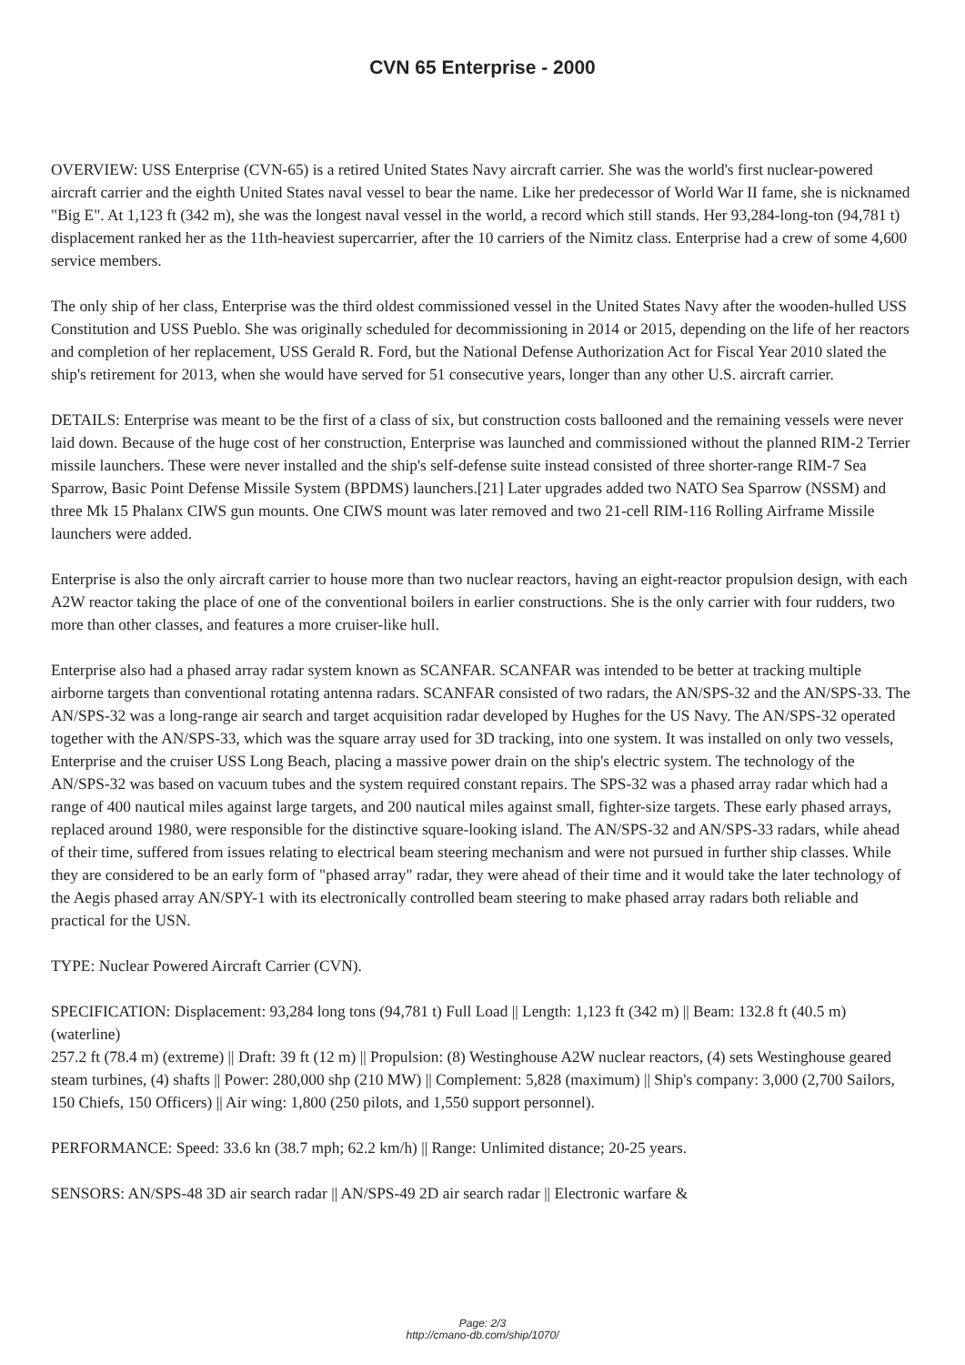CVN 65 Enterprise - 2000
OVERVIEW: USS Enterprise (CVN-65) is a retired United States Navy aircraft carrier. She was the world's first nuclear-powered aircraft carrier and the eighth United States naval vessel to bear the name. Like her predecessor of World War II fame, she is nicknamed "Big E". At 1,123 ft (342 m), she was the longest naval vessel in the world, a record which still stands. Her 93,284-long-ton (94,781 t) displacement ranked her as the 11th-heaviest supercarrier, after the 10 carriers of the Nimitz class. Enterprise had a crew of some 4,600 service members.
The only ship of her class, Enterprise was the third oldest commissioned vessel in the United States Navy after the wooden-hulled USS Constitution and USS Pueblo. She was originally scheduled for decommissioning in 2014 or 2015, depending on the life of her reactors and completion of her replacement, USS Gerald R. Ford, but the National Defense Authorization Act for Fiscal Year 2010 slated the ship's retirement for 2013, when she would have served for 51 consecutive years, longer than any other U.S. aircraft carrier.
DETAILS: Enterprise was meant to be the first of a class of six, but construction costs ballooned and the remaining vessels were never laid down. Because of the huge cost of her construction, Enterprise was launched and commissioned without the planned RIM-2 Terrier missile launchers. These were never installed and the ship's self-defense suite instead consisted of three shorter-range RIM-7 Sea Sparrow, Basic Point Defense Missile System (BPDMS) launchers.[21] Later upgrades added two NATO Sea Sparrow (NSSM) and three Mk 15 Phalanx CIWS gun mounts. One CIWS mount was later removed and two 21-cell RIM-116 Rolling Airframe Missile launchers were added.
Enterprise is also the only aircraft carrier to house more than two nuclear reactors, having an eight-reactor propulsion design, with each A2W reactor taking the place of one of the conventional boilers in earlier constructions. She is the only carrier with four rudders, two more than other classes, and features a more cruiser-like hull.
Enterprise also had a phased array radar system known as SCANFAR. SCANFAR was intended to be better at tracking multiple airborne targets than conventional rotating antenna radars. SCANFAR consisted of two radars, the AN/SPS-32 and the AN/SPS-33. The AN/SPS-32 was a long-range air search and target acquisition radar developed by Hughes for the US Navy. The AN/SPS-32 operated together with the AN/SPS-33, which was the square array used for 3D tracking, into one system. It was installed on only two vessels, Enterprise and the cruiser USS Long Beach, placing a massive power drain on the ship's electric system. The technology of the AN/SPS-32 was based on vacuum tubes and the system required constant repairs. The SPS-32 was a phased array radar which had a range of 400 nautical miles against large targets, and 200 nautical miles against small, fighter-size targets. These early phased arrays, replaced around 1980, were responsible for the distinctive square-looking island. The AN/SPS-32 and AN/SPS-33 radars, while ahead of their time, suffered from issues relating to electrical beam steering mechanism and were not pursued in further ship classes. While they are considered to be an early form of "phased array" radar, they were ahead of their time and it would take the later technology of the Aegis phased array AN/SPY-1 with its electronically controlled beam steering to make phased array radars both reliable and practical for the USN.
TYPE: Nuclear Powered Aircraft Carrier (CVN).
SPECIFICATION: Displacement: 93,284 long tons (94,781 t) Full Load || Length: 1,123 ft (342 m) || Beam: 132.8 ft (40.5 m) (waterline)
257.2 ft (78.4 m) (extreme) || Draft: 39 ft (12 m) || Propulsion: (8) Westinghouse A2W nuclear reactors, (4) sets Westinghouse geared steam turbines, (4) shafts || Power: 280,000 shp (210 MW) || Complement: 5,828 (maximum) || Ship's company: 3,000 (2,700 Sailors, 150 Chiefs, 150 Officers) || Air wing: 1,800 (250 pilots, and 1,550 support personnel).
PERFORMANCE: Speed: 33.6 kn (38.7 mph; 62.2 km/h) || Range: Unlimited distance; 20-25 years.
SENSORS: AN/SPS-48 3D air search radar || AN/SPS-49 2D air search radar || Electronic warfare &
Page: 2/3
http://cmano-db.com/ship/1070/